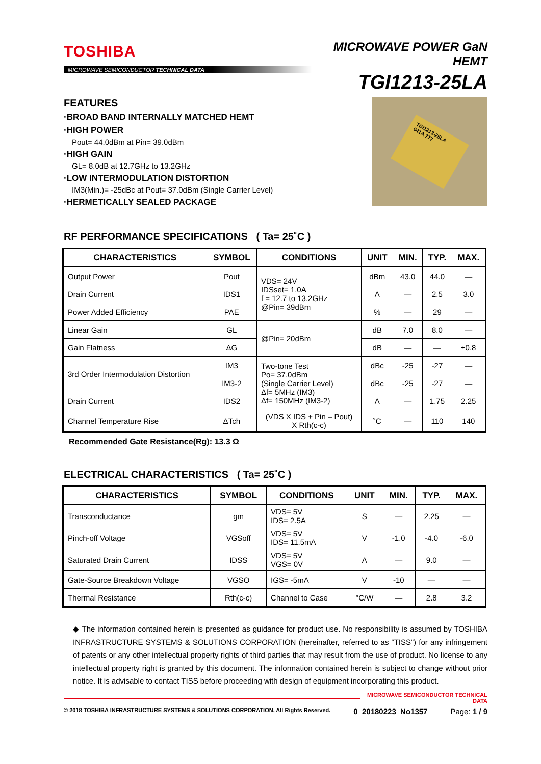TOSHIBA
MICROWAVE SEMICONDUCTOR TECHNICAL DATA
MICROWAVE POWER GaN HEMT
TGI1213-25LA
FEATURES
·BROAD BAND INTERNALLY MATCHED HEMT
·HIGH POWER
Pout= 44.0dBm at Pin= 39.0dBm
·HIGH GAIN
GL= 8.0dB at 12.7GHz to 13.2GHz
·LOW INTERMODULATION DISTORTION
IM3(Min.)= -25dBc at Pout= 37.0dBm (Single Carrier Level)
·HERMETICALLY SEALED PACKAGE
TGI1213-25LA
041A 777
RF PERFORMANCE SPECIFICATIONS ( Ta= 25˚C )
| CHARACTERISTICS | SYMBOL | CONDITIONS | UNIT | MIN. | TYP. | MAX. |
| --- | --- | --- | --- | --- | --- | --- |
| Output Power | Pout | VDS= 24V IDSset= 1.0A f = 12.7 to 13.2GHz @Pin= 39dBm | dBm | 43.0 | 44.0 | — |
| Drain Current | IDS1 | | A | — | 2.5 | 3.0 |
| Power Added Efficiency | PAE | | % | — | 29 | — |
| Linear Gain | GL | @Pin= 20dBm | dB | 7.0 | 8.0 | — |
| Gain Flatness | ΔG | | dB | — | — | ±0.8 |
| 3rd Order Intermodulation Distortion | IM3 | Two-tone Test Po= 37.0dBm (Single Carrier Level) Δf= 5MHz (IM3) Δf= 150MHz (IM3-2) | dBc | -25 | -27 | — |
| | IM3-2 | | dBc | -25 | -27 | — |
| Drain Current | IDS2 | | A | — | 1.75 | 2.25 |
| Channel Temperature Rise | ΔTch | (VDS X IDS + Pin – Pout) X Rth(c-c) | ˚C | — | 110 | 140 |
Recommended Gate Resistance(Rg): 13.3 Ω
ELECTRICAL CHARACTERISTICS ( Ta= 25˚C )
| CHARACTERISTICS | SYMBOL | CONDITIONS | UNIT | MIN. | TYP. | MAX. |
| --- | --- | --- | --- | --- | --- | --- |
| Transconductance | gm | VDS= 5V IDS= 2.5A | S | — | 2.25 | — |
| Pinch-off Voltage | VGSoff | VDS= 5V IDS= 11.5mA | V | -1.0 | -4.0 | -6.0 |
| Saturated Drain Current | IDSS | VDS= 5V VGS= 0V | A | — | 9.0 | — |
| Gate-Source Breakdown Voltage | VGSO | IGS= -5mA | V | -10 | — | — |
| Thermal Resistance | Rth(c-c) | Channel to Case | °C/W | — | 2.8 | 3.2 |
◆ The information contained herein is presented as guidance for product use. No responsibility is assumed by TOSHIBA INFRASTRUCTURE SYSTEMS & SOLUTIONS CORPORATION (hereinafter, referred to as “TISS”) for any infringement of patents or any other intellectual property rights of third parties that may result from the use of product. No license to any intellectual property right is granted by this document. The information contained herein is subject to change without prior notice. It is advisable to contact TISS before proceeding with design of equipment incorporating this product.
MICROWAVE SEMICONDUCTOR TECHNICAL DATA
© 2018 TOSHIBA INFRASTRUCTURE SYSTEMS & SOLUTIONS CORPORATION, All Rights Reserved. 0_20180223_No1357 Page: 1 / 9